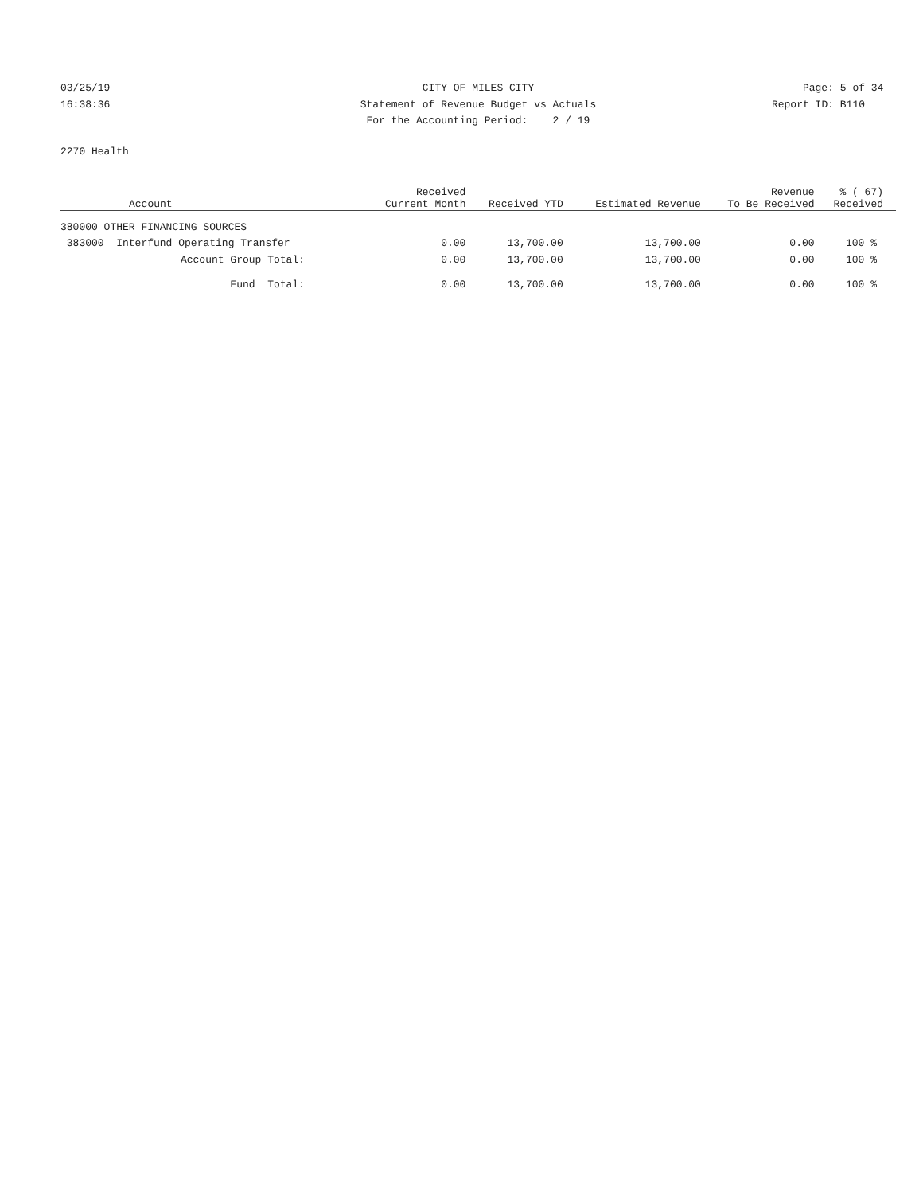03/25/19 CITY OF MILES CITY Page: 5 of 34
16:38:36 Statement of Revenue Budget vs Actuals Report ID: B110
For the Accounting Period: 2 / 19
2270 Health
| Account | Received Current Month | Received YTD | Estimated Revenue | Revenue To Be Received | % ( 67) Received |
| --- | --- | --- | --- | --- | --- |
| 380000 OTHER FINANCING SOURCES | | | | | |
| 383000 Interfund Operating Transfer | 0.00 | 13,700.00 | 13,700.00 | 0.00 | 100 % |
| Account Group Total: | 0.00 | 13,700.00 | 13,700.00 | 0.00 | 100 % |
| Fund Total: | 0.00 | 13,700.00 | 13,700.00 | 0.00 | 100 % |